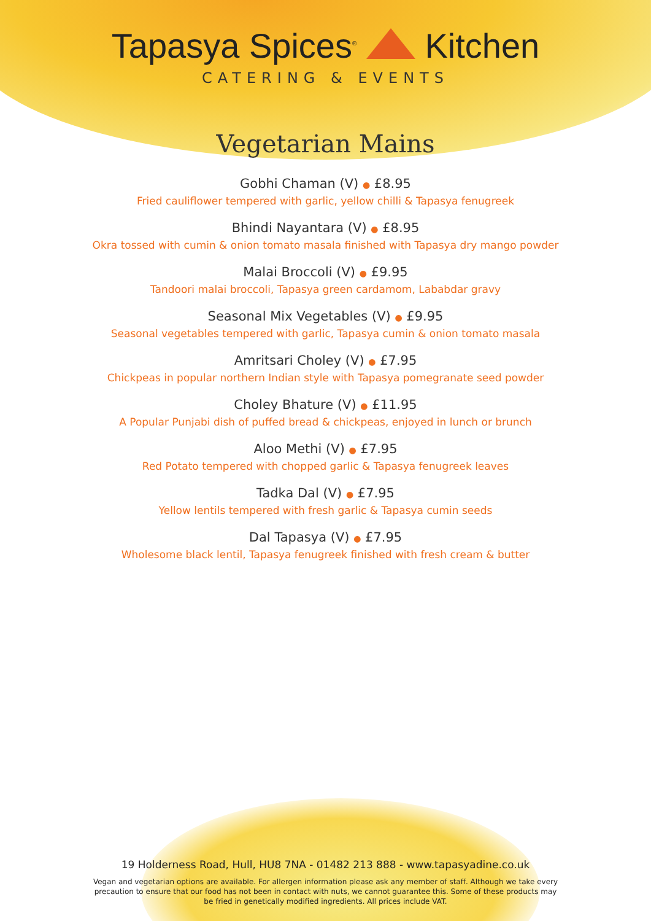Tapasya Spices<sup>®</sup> Kitchen
CATERING & EVENTS
Vegetarian Mains
Gobhi Chaman (V) ● £8.95
Fried cauliflower tempered with garlic, yellow chilli & Tapasya fenugreek
Bhindi Nayantara (V) ● £8.95
Okra tossed with cumin & onion tomato masala finished with Tapasya dry mango powder
Malai Broccoli (V) ● £9.95
Tandoori malai broccoli, Tapasya green cardamom, Lababdar gravy
Seasonal Mix Vegetables (V) ● £9.95
Seasonal vegetables tempered with garlic, Tapasya cumin & onion tomato masala
Amritsari Choley (V) ● £7.95
Chickpeas in popular northern Indian style with Tapasya pomegranate seed powder
Choley Bhature (V) ● £11.95
A Popular Punjabi dish of puffed bread & chickpeas, enjoyed in lunch or brunch
Aloo Methi (V) ● £7.95
Red Potato tempered with chopped garlic & Tapasya fenugreek leaves
Tadka Dal (V) ● £7.95
Yellow lentils tempered with fresh garlic & Tapasya cumin seeds
Dal Tapasya (V) ● £7.95
Wholesome black lentil, Tapasya fenugreek finished with fresh cream & butter
19 Holderness Road, Hull, HU8 7NA - 01482 213 888 - www.tapasyadine.co.uk
Vegan and vegetarian options are available. For allergen information please ask any member of staff. Although we take every precaution to ensure that our food has not been in contact with nuts, we cannot guarantee this. Some of these products may be fried in genetically modified ingredients. All prices include VAT.